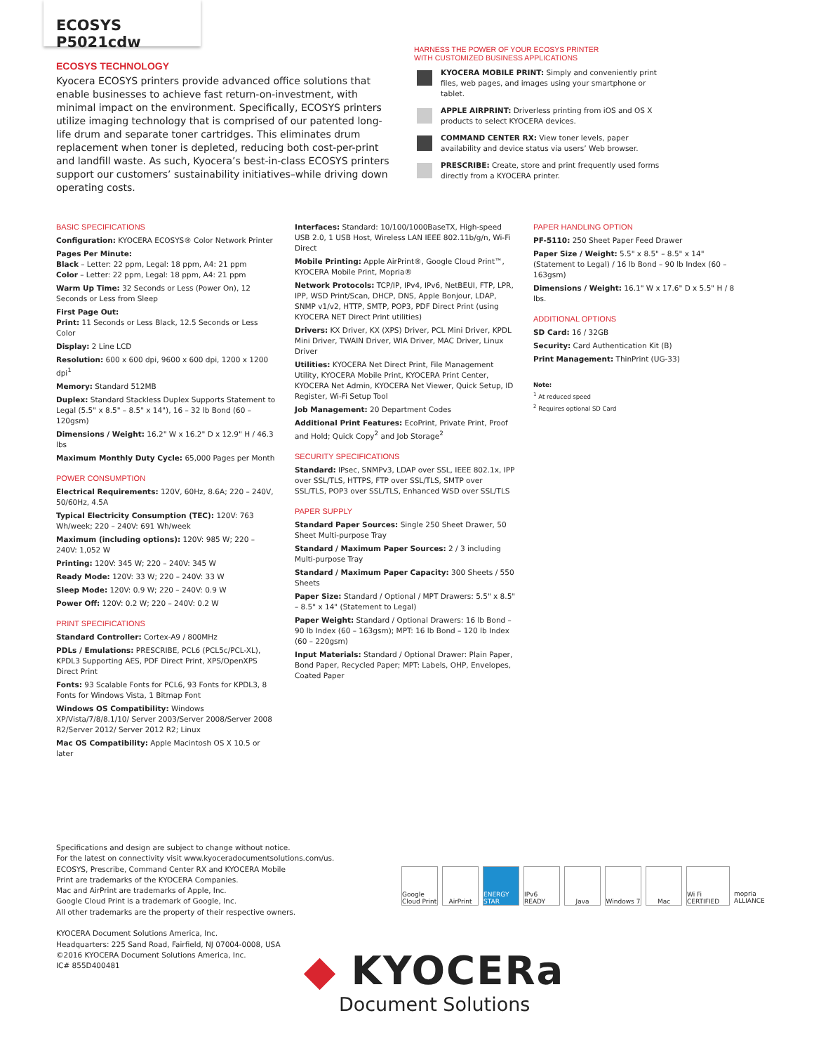ECOSYS P5021cdw
ECOSYS TECHNOLOGY
Kyocera ECOSYS printers provide advanced office solutions that enable businesses to achieve fast return-on-investment, with minimal impact on the environment. Specifically, ECOSYS printers utilize imaging technology that is comprised of our patented long-life drum and separate toner cartridges. This eliminates drum replacement when toner is depleted, reducing both cost-per-print and landfill waste. As such, Kyocera’s best-in-class ECOSYS printers support our customers’ sustainability initiatives–while driving down operating costs.
HARNESS THE POWER OF YOUR ECOSYS PRINTER
WITH CUSTOMIZED BUSINESS APPLICATIONS
KYOCERA MOBILE PRINT: Simply and conveniently print files, web pages, and images using your smartphone or tablet.
APPLE AIRPRINT: Driverless printing from iOS and OS X products to select KYOCERA devices.
COMMAND CENTER RX: View toner levels, paper availability and device status via users’ Web browser.
PRESCRIBE: Create, store and print frequently used forms directly from a KYOCERA printer.
BASIC SPECIFICATIONS
Configuration: KYOCERA ECOSYS® Color Network Printer
Pages Per Minute:
Black – Letter: 22 ppm, Legal: 18 ppm, A4: 21 ppm
Color – Letter: 22 ppm, Legal: 18 ppm, A4: 21 ppm
Warm Up Time: 32 Seconds or Less (Power On), 12 Seconds or Less from Sleep
First Page Out:
Print: 11 Seconds or Less Black, 12.5 Seconds or Less Color
Display: 2 Line LCD
Resolution: 600 x 600 dpi, 9600 x 600 dpi, 1200 x 1200 dpi<sup>1</sup>
Memory: Standard 512MB
Duplex: Standard Stackless Duplex Supports Statement to Legal (5.5" x 8.5" – 8.5" x 14"), 16 – 32 lb Bond (60 – 120gsm)
Dimensions / Weight: 16.2" W x 16.2" D x 12.9" H / 46.3 lbs
Maximum Monthly Duty Cycle: 65,000 Pages per Month
POWER CONSUMPTION
Electrical Requirements: 120V, 60Hz, 8.6A; 220 – 240V, 50/60Hz, 4.5A
Typical Electricity Consumption (TEC): 120V: 763 Wh/week; 220 – 240V: 691 Wh/week
Maximum (including options): 120V: 985 W; 220 – 240V: 1,052 W
Printing: 120V: 345 W; 220 – 240V: 345 W
Ready Mode: 120V: 33 W; 220 – 240V: 33 W
Sleep Mode: 120V: 0.9 W; 220 – 240V: 0.9 W
Power Off: 120V: 0.2 W; 220 – 240V: 0.2 W
PRINT SPECIFICATIONS
Standard Controller: Cortex-A9 / 800MHz
PDLs / Emulations: PRESCRIBE, PCL6 (PCL5c/PCL-XL), KPDL3 Supporting AES, PDF Direct Print, XPS/OpenXPS Direct Print
Fonts: 93 Scalable Fonts for PCL6, 93 Fonts for KPDL3, 8 Fonts for Windows Vista, 1 Bitmap Font
Windows OS Compatibility: Windows XP/Vista/7/8/8.1/10/ Server 2003/Server 2008/Server 2008 R2/Server 2012/ Server 2012 R2; Linux
Mac OS Compatibility: Apple Macintosh OS X 10.5 or later
Interfaces: Standard: 10/100/1000BaseTX, High-speed USB 2.0, 1 USB Host, Wireless LAN IEEE 802.11b/g/n, Wi-Fi Direct
Mobile Printing: Apple AirPrint®, Google Cloud Print™, KYOCERA Mobile Print, Mopria®
Network Protocols: TCP/IP, IPv4, IPv6, NetBEUI, FTP, LPR, IPP, WSD Print/Scan, DHCP, DNS, Apple Bonjour, LDAP, SNMP v1/v2, HTTP, SMTP, POP3, PDF Direct Print (using KYOCERA NET Direct Print utilities)
Drivers: KX Driver, KX (XPS) Driver, PCL Mini Driver, KPDL Mini Driver, TWAIN Driver, WIA Driver, MAC Driver, Linux Driver
Utilities: KYOCERA Net Direct Print, File Management Utility, KYOCERA Mobile Print, KYOCERA Print Center, KYOCERA Net Admin, KYOCERA Net Viewer, Quick Setup, ID Register, Wi-Fi Setup Tool
Job Management: 20 Department Codes
Additional Print Features: EcoPrint, Private Print, Proof and Hold; Quick Copy<sup>2</sup> and Job Storage<sup>2</sup>
SECURITY SPECIFICATIONS
Standard: IPsec, SNMPv3, LDAP over SSL, IEEE 802.1x, IPP over SSL/TLS, HTTPS, FTP over SSL/TLS, SMTP over SSL/TLS, POP3 over SSL/TLS, Enhanced WSD over SSL/TLS
PAPER SUPPLY
Standard Paper Sources: Single 250 Sheet Drawer, 50 Sheet Multi-purpose Tray
Standard / Maximum Paper Sources: 2 / 3 including Multi-purpose Tray
Standard / Maximum Paper Capacity: 300 Sheets / 550 Sheets
Paper Size: Standard / Optional / MPT Drawers: 5.5" x 8.5" – 8.5" x 14" (Statement to Legal)
Paper Weight: Standard / Optional Drawers: 16 lb Bond – 90 lb Index (60 – 163gsm); MPT: 16 lb Bond – 120 lb Index (60 – 220gsm)
Input Materials: Standard / Optional Drawer: Plain Paper, Bond Paper, Recycled Paper; MPT: Labels, OHP, Envelopes, Coated Paper
PAPER HANDLING OPTION
PF-5110: 250 Sheet Paper Feed Drawer
Paper Size / Weight: 5.5" x 8.5" – 8.5" x 14" (Statement to Legal) / 16 lb Bond – 90 lb Index (60 – 163gsm)
Dimensions / Weight: 16.1" W x 17.6" D x 5.5" H / 8 lbs.
ADDITIONAL OPTIONS
SD Card: 16 / 32GB
Security: Card Authentication Kit (B)
Print Management: ThinPrint (UG-33)
Note:
<sup>1</sup> At reduced speed
<sup>2</sup> Requires optional SD Card
Specifications and design are subject to change without notice.
For the latest on connectivity visit www.kyoceradocumentsolutions.com/us.
ECOSYS, Prescribe, Command Center RX and KYOCERA Mobile
Print are trademarks of the KYOCERA Companies.
Mac and AirPrint are trademarks of Apple, Inc.
Google Cloud Print is a trademark of Google, Inc.
All other trademarks are the property of their respective owners.
KYOCERA Document Solutions America, Inc.
Headquarters: 225 Sand Road, Fairfield, NJ 07004-0008, USA
©2016 KYOCERA Document Solutions America, Inc.
IC# 855D400481
Google Cloud Print
AirPrint ENERGY STAR
IPv6 READY
Java Windows 7 Mac Wi Fi CERTIFIED
mopria ALLIANCE
◆ KYOCERa
Document Solutions